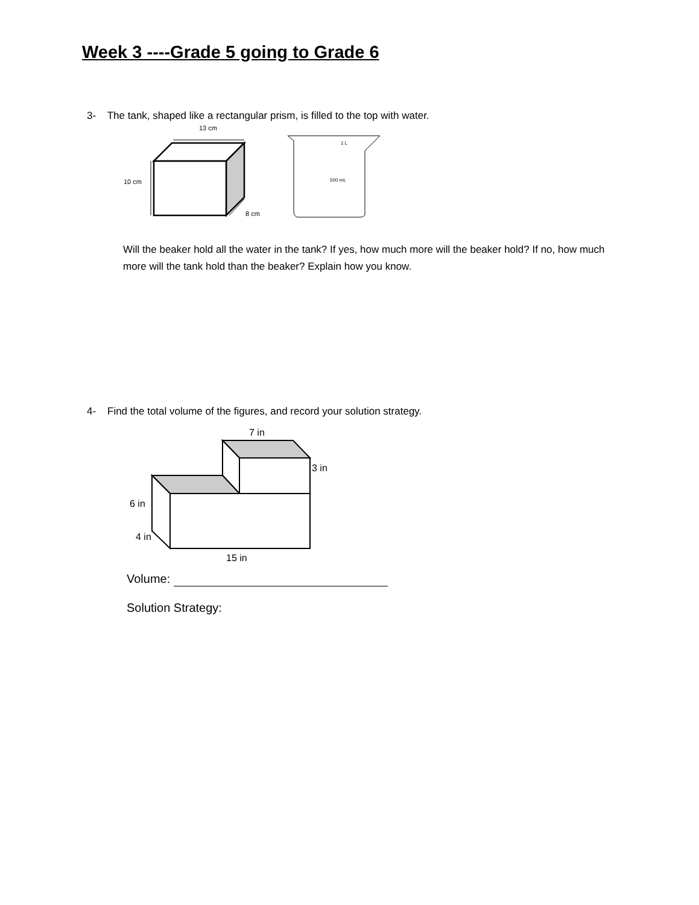Week 3 ----Grade 5 going to Grade 6
3- The tank, shaped like a rectangular prism, is filled to the top with water.
13 cm
10 cm
8 cm
1 L
500 mL
Will the beaker hold all the water in the tank? If yes, how much more will the beaker hold? If no, how much more will the tank hold than the beaker? Explain how you know.
4- Find the total volume of the figures, and record your solution strategy.
7 in
3 in
6 in
4 in
15 in
Volume:
Solution Strategy: